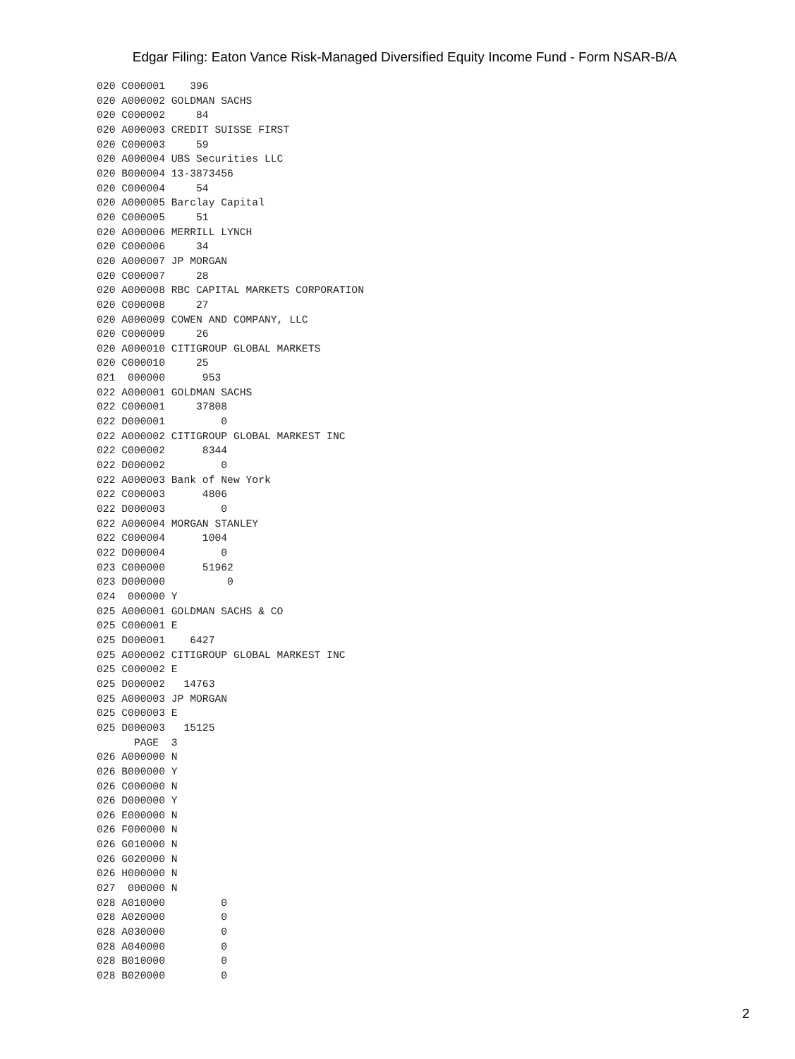Edgar Filing: Eaton Vance Risk-Managed Diversified Equity Income Fund - Form NSAR-B/A
020 C000001    396
020 A000002 GOLDMAN SACHS
020 C000002     84
020 A000003 CREDIT SUISSE FIRST
020 C000003     59
020 A000004 UBS Securities LLC
020 B000004 13-3873456
020 C000004     54
020 A000005 Barclay Capital
020 C000005     51
020 A000006 MERRILL LYNCH
020 C000006     34
020 A000007 JP MORGAN
020 C000007     28
020 A000008 RBC CAPITAL MARKETS CORPORATION
020 C000008     27
020 A000009 COWEN AND COMPANY, LLC
020 C000009     26
020 A000010 CITIGROUP GLOBAL MARKETS
020 C000010     25
021  000000      953
022 A000001 GOLDMAN SACHS
022 C000001     37808
022 D000001         0
022 A000002 CITIGROUP GLOBAL MARKEST INC
022 C000002      8344
022 D000002         0
022 A000003 Bank of New York
022 C000003      4806
022 D000003         0
022 A000004 MORGAN STANLEY
022 C000004      1004
022 D000004         0
023 C000000      51962
023 D000000          0
024  000000 Y
025 A000001 GOLDMAN SACHS & CO
025 C000001 E
025 D000001    6427
025 A000002 CITIGROUP GLOBAL MARKEST INC
025 C000002 E
025 D000002   14763
025 A000003 JP MORGAN
025 C000003 E
025 D000003   15125
      PAGE  3
026 A000000 N
026 B000000 Y
026 C000000 N
026 D000000 Y
026 E000000 N
026 F000000 N
026 G010000 N
026 G020000 N
026 H000000 N
027  000000 N
028 A010000         0
028 A020000         0
028 A030000         0
028 A040000         0
028 B010000         0
028 B020000         0
2